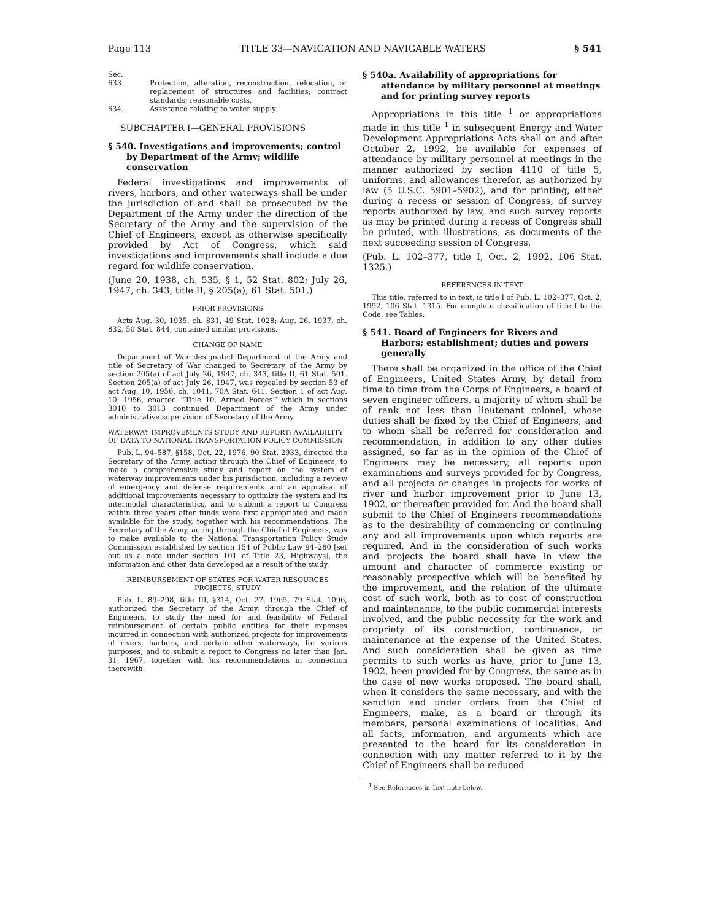Page 113 TITLE 33—NAVIGATION AND NAVIGABLE WATERS § 541
Sec.
633. Protection, alteration, reconstruction, relocation, or replacement of structures and facilities; contract standards; reasonable costs.
634. Assistance relating to water supply.
SUBCHAPTER I—GENERAL PROVISIONS
§ 540. Investigations and improvements; control by Department of the Army; wildlife conservation
Federal investigations and improvements of rivers, harbors, and other waterways shall be under the jurisdiction of and shall be prosecuted by the Department of the Army under the direction of the Secretary of the Army and the supervision of the Chief of Engineers, except as otherwise specifically provided by Act of Congress, which said investigations and improvements shall include a due regard for wildlife conservation.
(June 20, 1938, ch. 535, § 1, 52 Stat. 802; July 26, 1947, ch. 343, title II, § 205(a), 61 Stat. 501.)
PRIOR PROVISIONS
Acts Aug. 30, 1935, ch. 831, 49 Stat. 1028; Aug. 26, 1937, ch. 832, 50 Stat. 844, contained similar provisions.
CHANGE OF NAME
Department of War designated Department of the Army and title of Secretary of War changed to Secretary of the Army by section 205(a) of act July 26, 1947, ch. 343, title II, 61 Stat. 501. Section 205(a) of act July 26, 1947, was repealed by section 53 of act Aug. 10, 1956, ch. 1041, 70A Stat. 641. Section 1 of act Aug. 10, 1956, enacted ‘‘Title 10, Armed Forces’’ which in sections 3010 to 3013 continued Department of the Army under administrative supervision of Secretary of the Army.
WATERWAY IMPROVEMENTS STUDY AND REPORT; AVAILABILITY OF DATA TO NATIONAL TRANSPORTATION POLICY COMMISSION
Pub. L. 94–587, §158, Oct. 22, 1976, 90 Stat. 2933, directed the Secretary of the Army, acting through the Chief of Engineers, to make a comprehensive study and report on the system of waterway improvements under his jurisdiction, including a review of emergency and defense requirements and an appraisal of additional improvements necessary to optimize the system and its intermodal characteristics, and to submit a report to Congress within three years after funds were first appropriated and made available for the study, together with his recommendations. The Secretary of the Army, acting through the Chief of Engineers, was to make available to the National Transportation Policy Study Commission established by section 154 of Public Law 94–280 [set out as a note under section 101 of Title 23, Highways], the information and other data developed as a result of the study.
REIMBURSEMENT OF STATES FOR WATER RESOURCES PROJECTS; STUDY
Pub. L. 89–298, title III, §314, Oct. 27, 1965, 79 Stat. 1096, authorized the Secretary of the Army, through the Chief of Engineers, to study the need for and feasibility of Federal reimbursement of certain public entities for their expenses incurred in connection with authorized projects for improvements of rivers, harbors, and certain other waterways, for various purposes, and to submit a report to Congress no later than Jan. 31, 1967, together with his recommendations in connection therewith.
§ 540a. Availability of appropriations for attendance by military personnel at meetings and for printing survey reports
Appropriations in this title <sup>1</sup> or appropriations made in this title <sup>1</sup> in subsequent Energy and Water Development Appropriations Acts shall on and after October 2, 1992, be available for expenses of attendance by military personnel at meetings in the manner authorized by section 4110 of title 5, uniforms, and allowances therefor, as authorized by law (5 U.S.C. 5901–5902), and for printing, either during a recess or session of Congress, of survey reports authorized by law, and such survey reports as may be printed during a recess of Congress shall be printed, with illustrations, as documents of the next succeeding session of Congress.
(Pub. L. 102–377, title I, Oct. 2, 1992, 106 Stat. 1325.)
REFERENCES IN TEXT
This title, referred to in text, is title I of Pub. L. 102–377, Oct. 2, 1992, 106 Stat. 1315. For complete classification of title I to the Code, see Tables.
§ 541. Board of Engineers for Rivers and Harbors; establishment; duties and powers generally
There shall be organized in the office of the Chief of Engineers, United States Army, by detail from time to time from the Corps of Engineers, a board of seven engineer officers, a majority of whom shall be of rank not less than lieutenant colonel, whose duties shall be fixed by the Chief of Engineers, and to whom shall be referred for consideration and recommendation, in addition to any other duties assigned, so far as in the opinion of the Chief of Engineers may be necessary, all reports upon examinations and surveys provided for by Congress, and all projects or changes in projects for works of river and harbor improvement prior to June 13, 1902, or thereafter provided for. And the board shall submit to the Chief of Engineers recommendations as to the desirability of commencing or continuing any and all improvements upon which reports are required. And in the consideration of such works and projects the board shall have in view the amount and character of commerce existing or reasonably prospective which will be benefited by the improvement, and the relation of the ultimate cost of such work, both as to cost of construction and maintenance, to the public commercial interests involved, and the public necessity for the work and propriety of its construction, continuance, or maintenance at the expense of the United States. And such consideration shall be given as time permits to such works as have, prior to June 13, 1902, been provided for by Congress, the same as in the case of new works proposed. The board shall, when it considers the same necessary, and with the sanction and under orders from the Chief of Engineers, make, as a board or through its members, personal examinations of localities. And all facts, information, and arguments which are presented to the board for its consideration in connection with any matter referred to it by the Chief of Engineers shall be reduced
<sup>1</sup> See References in Text note below.